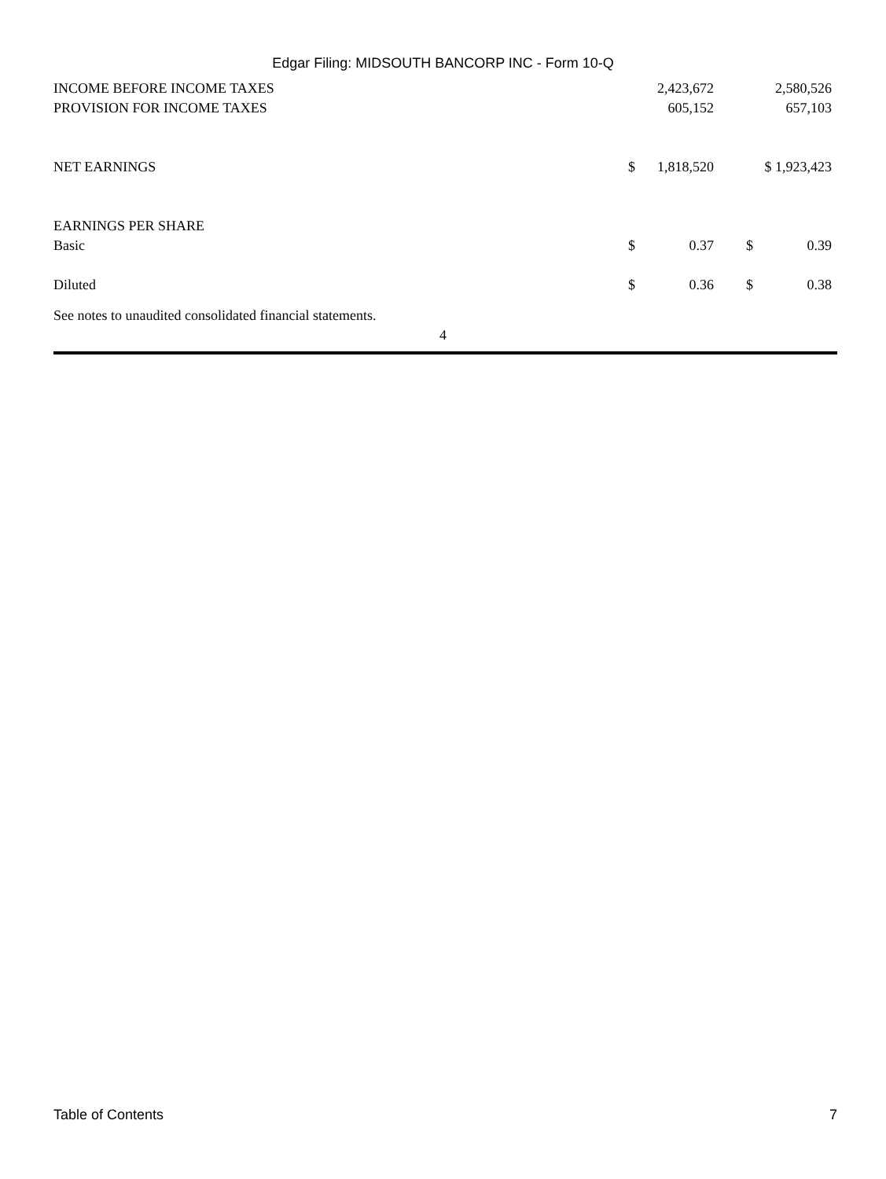Edgar Filing: MIDSOUTH BANCORP INC - Form 10-Q
| INCOME BEFORE INCOME TAXES | | 2,423,672 | | 2,580,526 |
| PROVISION FOR INCOME TAXES | | 605,152 | | 657,103 |
| NET EARNINGS | $ | 1,818,520 | | $ 1,923,423 |
| EARNINGS PER SHARE | | | | |
| Basic | $ | 0.37 | $ | 0.39 |
| Diluted | $ | 0.36 | $ | 0.38 |
See notes to unaudited consolidated financial statements.
4
Table of Contents 7